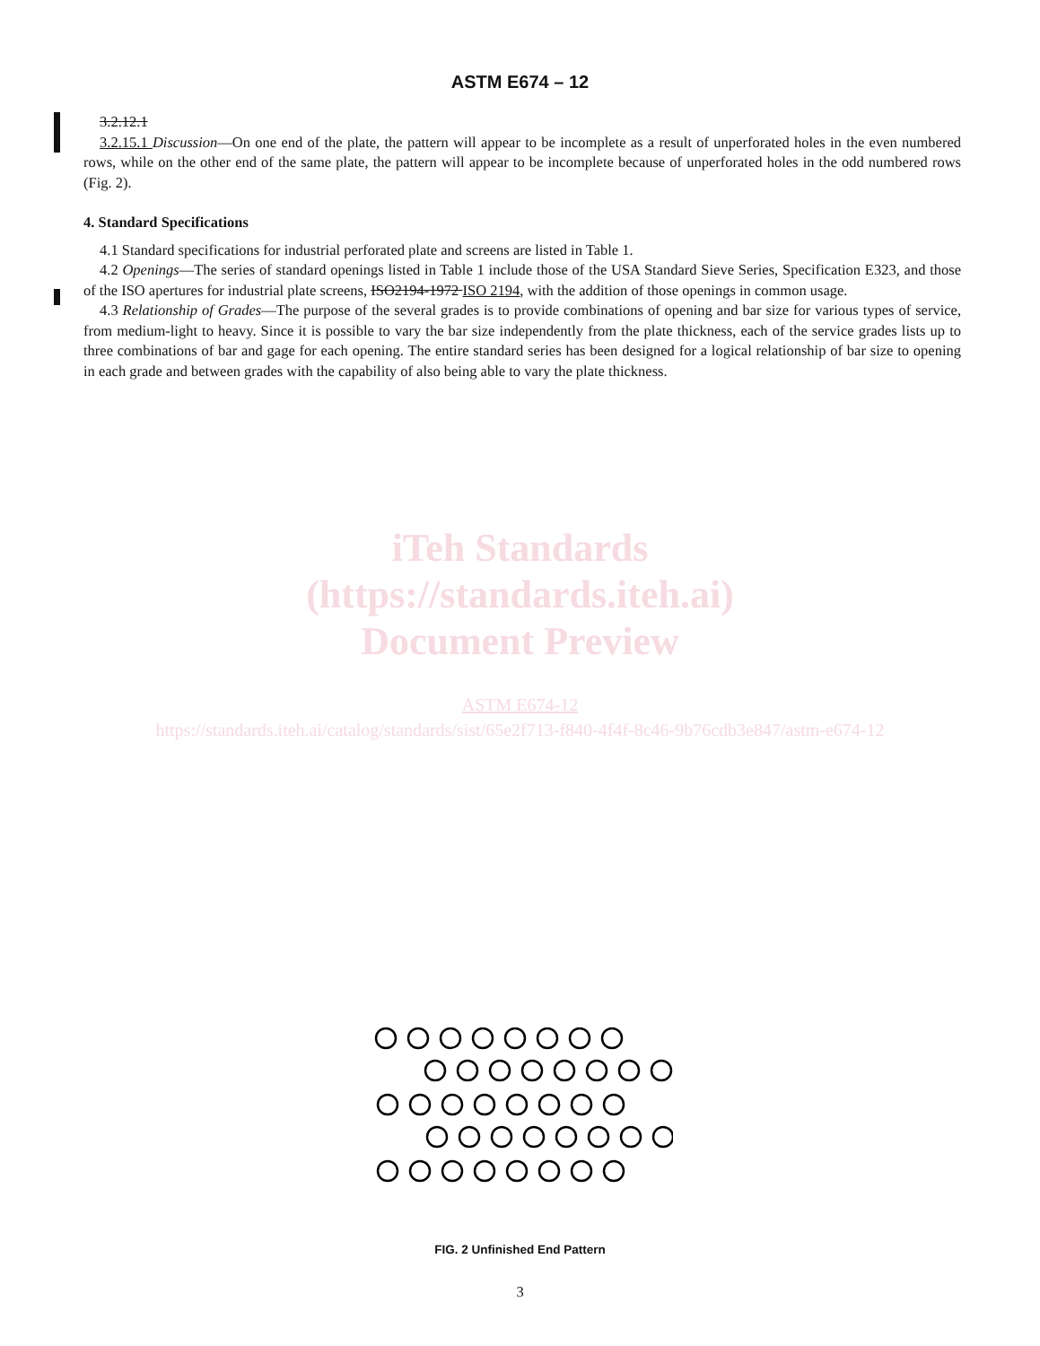ASTM E674 – 12
3.2.12.1
3.2.15.1 Discussion—On one end of the plate, the pattern will appear to be incomplete as a result of unperforated holes in the even numbered rows, while on the other end of the same plate, the pattern will appear to be incomplete because of unperforated holes in the odd numbered rows (Fig. 2).
4. Standard Specifications
4.1 Standard specifications for industrial perforated plate and screens are listed in Table 1.
4.2 Openings—The series of standard openings listed in Table 1 include those of the USA Standard Sieve Series, Specification E323, and those of the ISO apertures for industrial plate screens, ISO2194-1972 ISO 2194, with the addition of those openings in common usage.
4.3 Relationship of Grades—The purpose of the several grades is to provide combinations of opening and bar size for various types of service, from medium-light to heavy. Since it is possible to vary the bar size independently from the plate thickness, each of the service grades lists up to three combinations of bar and gage for each opening. The entire standard series has been designed for a logical relationship of bar size to opening in each grade and between grades with the capability of also being able to vary the plate thickness.
iTeh Standards
(https://standards.iteh.ai)
Document Preview
ASTM E674-12
https://standards.iteh.ai/catalog/standards/sist/65e2f713-f840-4f4f-8c46-9b76cdb3e847/astm-e674-12
FIG. 2 Unfinished End Pattern
3